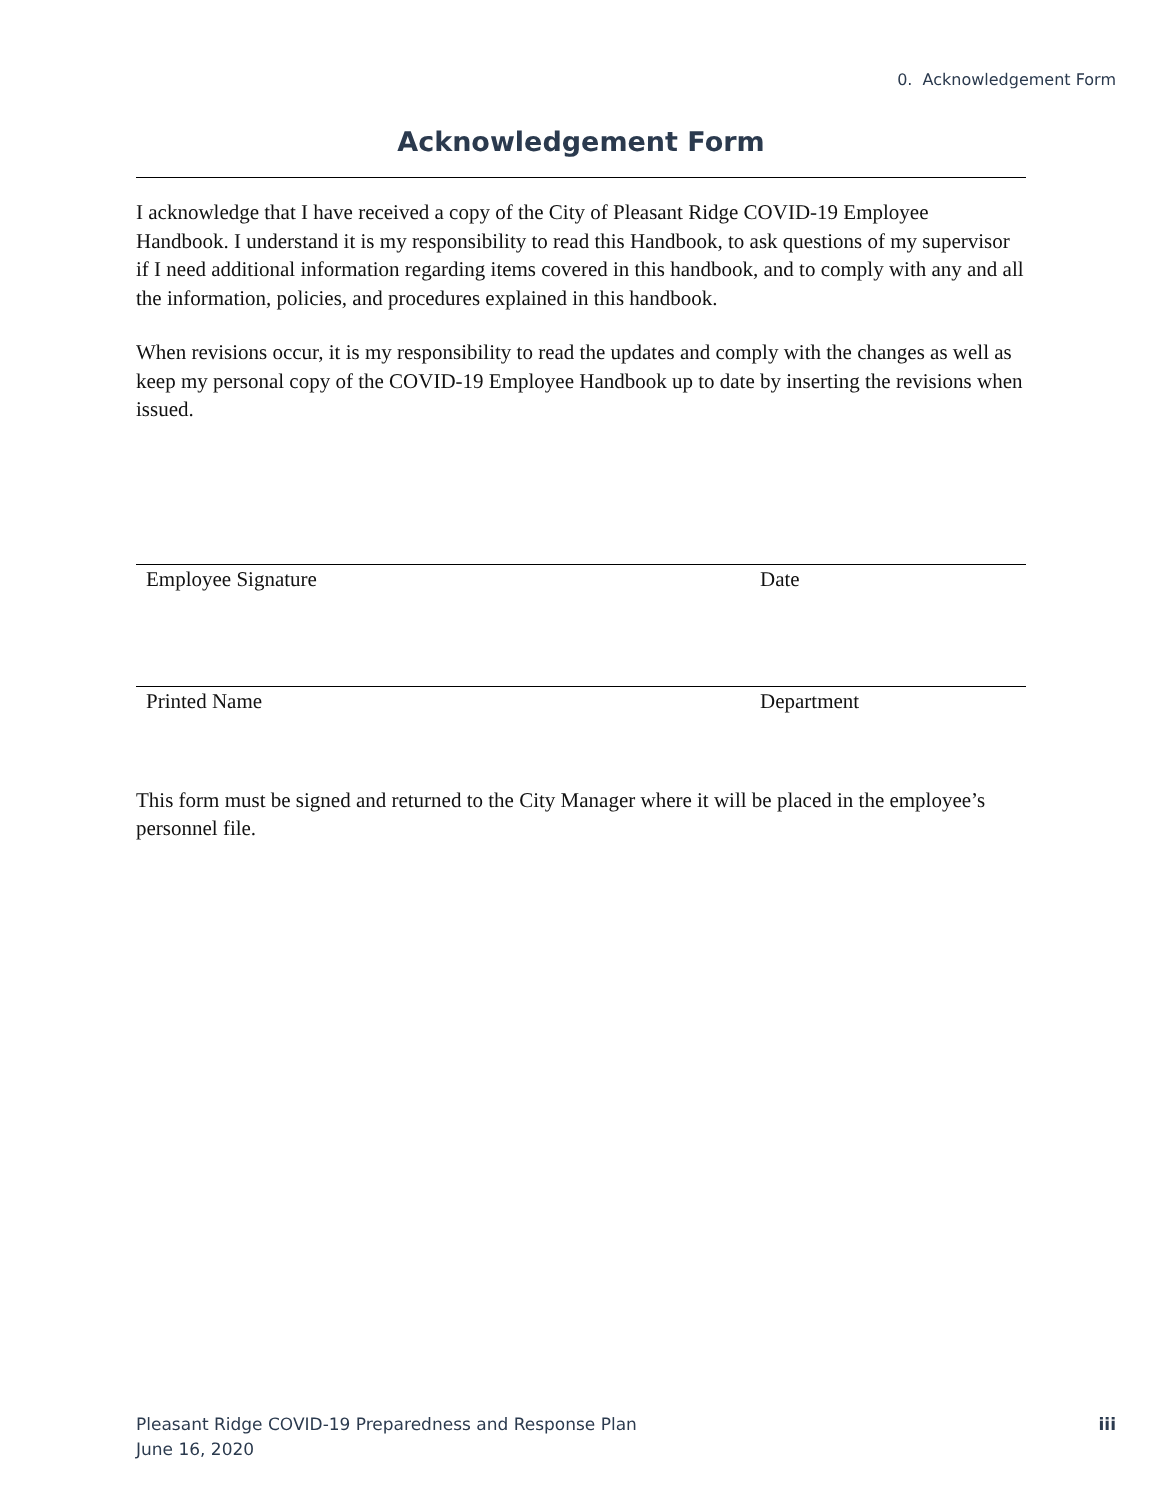0. Acknowledgement Form
Acknowledgement Form
I acknowledge that I have received a copy of the City of Pleasant Ridge COVID-19 Employee Handbook. I understand it is my responsibility to read this Handbook, to ask questions of my supervisor if I need additional information regarding items covered in this handbook, and to comply with any and all the information, policies, and procedures explained in this handbook.
When revisions occur, it is my responsibility to read the updates and comply with the changes as well as keep my personal copy of the COVID-19 Employee Handbook up to date by inserting the revisions when issued.
Employee Signature Date
Printed Name Department
This form must be signed and returned to the City Manager where it will be placed in the employee’s personnel file.
Pleasant Ridge COVID-19 Preparedness and Response Plan
June 16, 2020
iii